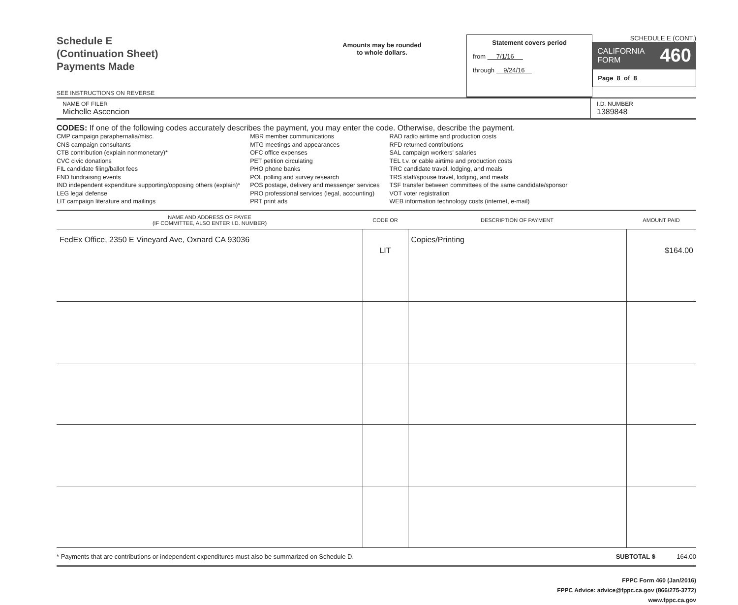Schedule E
(Continuation Sheet)
Payments Made
SEE INSTRUCTIONS ON REVERSE
Amounts may be rounded
to whole dollars.
Statement covers period
from 7/1/16
through 9/24/16
SCHEDULE E (CONT.)
CALIFORNIA
FORM 460
Page 8 of 8
NAME OF FILER
Michelle Ascencion
I.D. NUMBER
1389848
CODES: If one of the following codes accurately describes the payment, you may enter the code. Otherwise, describe the payment.
CMP campaign paraphernalia/misc.
CNS campaign consultants
CTB contribution (explain nonmonetary)*
CVC civic donations
FIL candidate filing/ballot fees
FND fundraising events
IND independent expenditure supporting/opposing others (explain)*
LEG legal defense
LIT campaign literature and mailings
MBR member communications
MTG meetings and appearances
OFC office expenses
PET petition circulating
PHO phone banks
POL polling and survey research
POS postage, delivery and messenger services
PRO professional services (legal, accounting)
PRT print ads
RAD radio airtime and production costs
RFD returned contributions
SAL campaign workers' salaries
TEL t.v. or cable airtime and production costs
TRC candidate travel, lodging, and meals
TRS staff/spouse travel, lodging, and meals
TSF transfer between committees of the same candidate/sponsor
VOT voter registration
WEB information technology costs (internet, e-mail)
| NAME AND ADDRESS OF PAYEE (IF COMMITTEE, ALSO ENTER I.D. NUMBER) | CODE OR | DESCRIPTION OF PAYMENT | AMOUNT PAID |
| --- | --- | --- | --- |
| FedEx Office, 2350 E Vineyard Ave, Oxnard CA 93036 | LIT | Copies/Printing | $164.00 |
* Payments that are contributions or independent expenditures must also be summarized on Schedule D. SUBTOTAL $ 164.00
FPPC Form 460 (Jan/2016)
FPPC Advice: advice@fppc.ca.gov (866/275-3772)
www.fppc.ca.gov